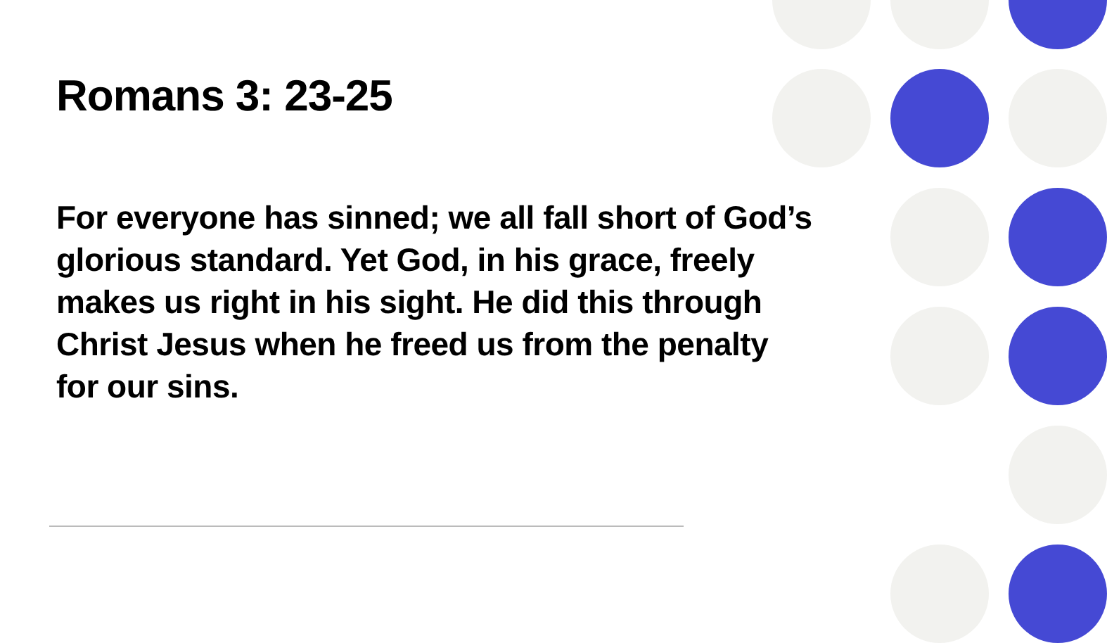Romans 3: 23-25
For everyone has sinned; we all fall short of God’s glorious standard. Yet God, in his grace, freely makes us right in his sight. He did this through Christ Jesus when he freed us from the penalty for our sins.